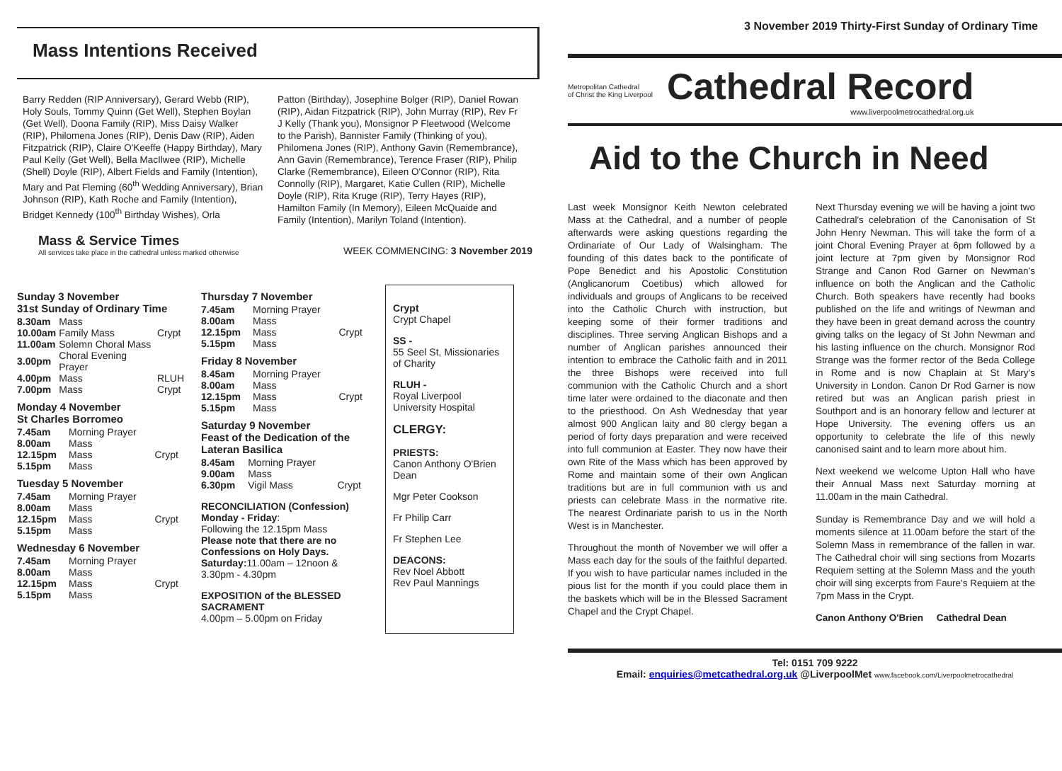3 November 2019 Thirty-First Sunday of Ordinary Time
Mass Intentions Received
Barry Redden (RIP Anniversary), Gerard Webb (RIP), Holy Souls, Tommy Quinn (Get Well), Stephen Boylan (Get Well), Doona Family (RIP), Miss Daisy Walker (RIP), Philomena Jones (RIP), Denis Daw (RIP), Aiden Fitzpatrick (RIP), Claire O'Keeffe (Happy Birthday), Mary Paul Kelly (Get Well), Bella MacIlwee (RIP), Michelle (Shell) Doyle (RIP), Albert Fields and Family (Intention), Mary and Pat Fleming (60<sup>th</sup> Wedding Anniversary), Brian Johnson (RIP), Kath Roche and Family (Intention), Bridget Kennedy (100<sup>th</sup> Birthday Wishes), Orla
Patton (Birthday), Josephine Bolger (RIP), Daniel Rowan (RIP), Aidan Fitzpatrick (RIP), John Murray (RIP), Rev Fr J Kelly (Thank you), Monsignor P Fleetwood (Welcome to the Parish), Bannister Family (Thinking of you), Philomena Jones (RIP), Anthony Gavin (Remembrance), Ann Gavin (Remembrance), Terence Fraser (RIP), Philip Clarke (Remembrance), Eileen O'Connor (RIP), Rita Connolly (RIP), Margaret, Katie Cullen (RIP), Michelle Doyle (RIP), Rita Kruge (RIP), Terry Hayes (RIP), Hamilton Family (In Memory), Eileen McQuaide and Family (Intention), Marilyn Toland (Intention).
Mass & Service Times
All services take place in the cathedral unless marked otherwise
WEEK COMMENCING: 3 November 2019
Sunday 3 November
31st Sunday of Ordinary Time
| 8.30am | Mass | |
| 10.00am | Family Mass | Crypt |
| 11.00am | Solemn Choral Mass | |
| 3.00pm | Choral Evening Prayer | |
| 4.00pm | Mass | RLUH |
| 7.00pm | Mass | Crypt |
Monday 4 November
St Charles Borromeo
| 7.45am | Morning Prayer | |
| 8.00am | Mass | |
| 12.15pm | Mass | Crypt |
| 5.15pm | Mass | |
Tuesday 5 November
| 7.45am | Morning Prayer | |
| 8.00am | Mass | |
| 12.15pm | Mass | Crypt |
| 5.15pm | Mass | |
Wednesday 6 November
| 7.45am | Morning Prayer | |
| 8.00am | Mass | |
| 12.15pm | Mass | Crypt |
| 5.15pm | Mass | |
Thursday 7 November
| 7.45am | Morning Prayer | |
| 8.00am | Mass | |
| 12.15pm | Mass | Crypt |
| 5.15pm | Mass | |
Friday 8 November
| 8.45am | Morning Prayer | |
| 8.00am | Mass | |
| 12.15pm | Mass | Crypt |
| 5.15pm | Mass | |
Saturday 9 November
Feast of the Dedication of the Lateran Basilica
| 8.45am | Morning Prayer | |
| 9.00am | Mass | |
| 6.30pm | Vigil Mass | Crypt |
RECONCILIATION (Confession)
Monday - Friday:
Following the 12.15pm Mass
Please note that there are no Confessions on Holy Days.
Saturday: 11.00am – 12noon & 3.30pm - 4.30pm
EXPOSITION of the BLESSED SACRAMENT
4.00pm – 5.00pm on Friday
Crypt
Crypt Chapel
SS -
55 Seel St, Missionaries of Charity
RLUH -
Royal Liverpool University Hospital
CLERGY:
PRIESTS:
Canon Anthony O'Brien Dean
Mgr Peter Cookson
Fr Philip Carr
Fr Stephen Lee
DEACONS:
Rev Noel Abbott
Rev Paul Mannings
Metropolitan Cathedral
of Christ the King Liverpool
Cathedral Record
www.liverpoolmetrocathedral.org.uk
Aid to the Church in Need
Last week Monsignor Keith Newton celebrated Mass at the Cathedral, and a number of people afterwards were asking questions regarding the Ordinariate of Our Lady of Walsingham. The founding of this dates back to the pontificate of Pope Benedict and his Apostolic Constitution (Anglicanorum Coetibus) which allowed for individuals and groups of Anglicans to be received into the Catholic Church with instruction, but keeping some of their former traditions and disciplines. Three serving Anglican Bishops and a number of Anglican parishes announced their intention to embrace the Catholic faith and in 2011 the three Bishops were received into full communion with the Catholic Church and a short time later were ordained to the diaconate and then to the priesthood. On Ash Wednesday that year almost 900 Anglican laity and 80 clergy began a period of forty days preparation and were received into full communion at Easter. They now have their own Rite of the Mass which has been approved by Rome and maintain some of their own Anglican traditions but are in full communion with us and priests can celebrate Mass in the normative rite. The nearest Ordinariate parish to us in the North West is in Manchester.
Throughout the month of November we will offer a Mass each day for the souls of the faithful departed. If you wish to have particular names included in the pious list for the month if you could place them in the baskets which will be in the Blessed Sacrament Chapel and the Crypt Chapel.
Next Thursday evening we will be having a joint two Cathedral's celebration of the Canonisation of St John Henry Newman. This will take the form of a joint Choral Evening Prayer at 6pm followed by a joint lecture at 7pm given by Monsignor Rod Strange and Canon Rod Garner on Newman's influence on both the Anglican and the Catholic Church. Both speakers have recently had books published on the life and writings of Newman and they have been in great demand across the country giving talks on the legacy of St John Newman and his lasting influence on the church. Monsignor Rod Strange was the former rector of the Beda College in Rome and is now Chaplain at St Mary's University in London. Canon Dr Rod Garner is now retired but was an Anglican parish priest in Southport and is an honorary fellow and lecturer at Hope University. The evening offers us an opportunity to celebrate the life of this newly canonised saint and to learn more about him.
Next weekend we welcome Upton Hall who have their Annual Mass next Saturday morning at 11.00am in the main Cathedral.
Sunday is Remembrance Day and we will hold a moments silence at 11.00am before the start of the Solemn Mass in remembrance of the fallen in war. The Cathedral choir will sing sections from Mozarts Requiem setting at the Solemn Mass and the youth choir will sing excerpts from Faure's Requiem at the 7pm Mass in the Crypt.
Canon Anthony O'Brien Cathedral Dean
Tel: 0151 709 9222
Email: enquiries@metcathedral.org.uk @LiverpoolMet www.facebook.com/Liverpoolmetrocathedral